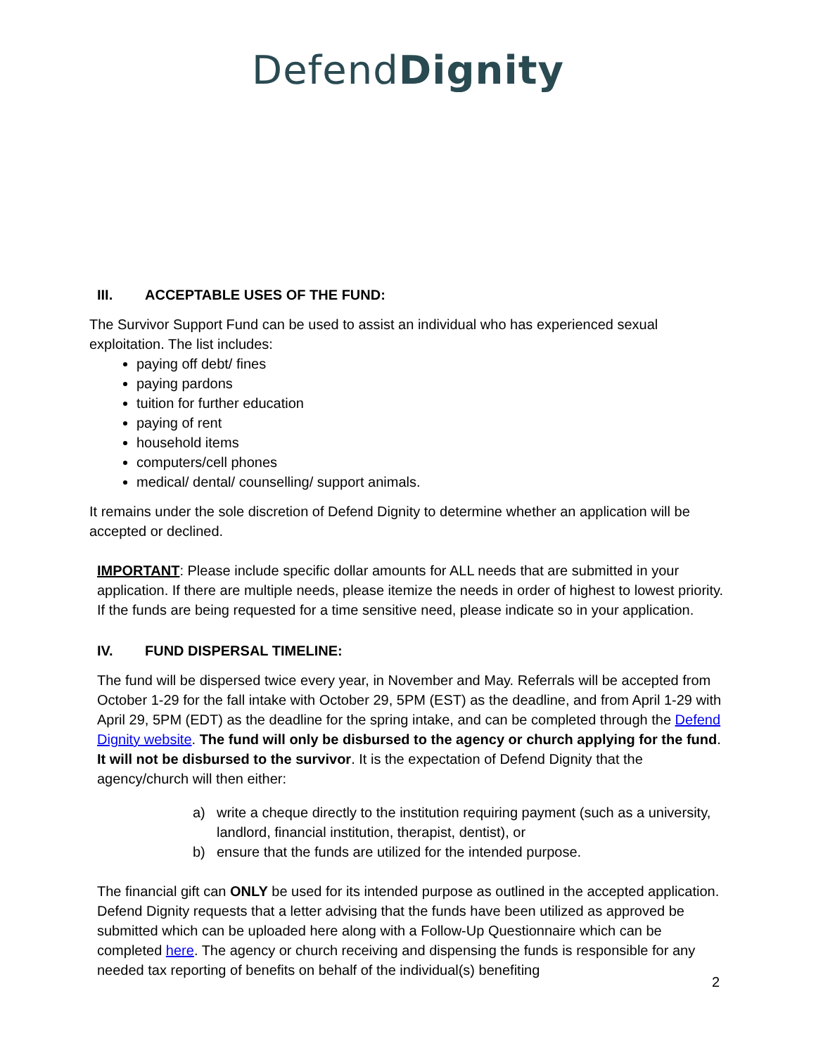DefendDignity
III. ACCEPTABLE USES OF THE FUND:
The Survivor Support Fund can be used to assist an individual who has experienced sexual exploitation. The list includes:
paying off debt/ fines
paying pardons
tuition for further education
paying of rent
household items
computers/cell phones
medical/ dental/ counselling/ support animals.
It remains under the sole discretion of Defend Dignity to determine whether an application will be accepted or declined.
IMPORTANT: Please include specific dollar amounts for ALL needs that are submitted in your application. If there are multiple needs, please itemize the needs in order of highest to lowest priority. If the funds are being requested for a time sensitive need, please indicate so in your application.
IV. FUND DISPERSAL TIMELINE:
The fund will be dispersed twice every year, in November and May. Referrals will be accepted from October 1-29 for the fall intake with October 29, 5PM (EST) as the deadline, and from April 1-29 with April 29, 5PM (EDT) as the deadline for the spring intake, and can be completed through the Defend Dignity website. The fund will only be disbursed to the agency or church applying for the fund. It will not be disbursed to the survivor. It is the expectation of Defend Dignity that the agency/church will then either:
a) write a cheque directly to the institution requiring payment (such as a university, landlord, financial institution, therapist, dentist), or
b) ensure that the funds are utilized for the intended purpose.
The financial gift can ONLY be used for its intended purpose as outlined in the accepted application. Defend Dignity requests that a letter advising that the funds have been utilized as approved be submitted which can be uploaded here along with a Follow-Up Questionnaire which can be completed here. The agency or church receiving and dispensing the funds is responsible for any needed tax reporting of benefits on behalf of the individual(s) benefiting
2